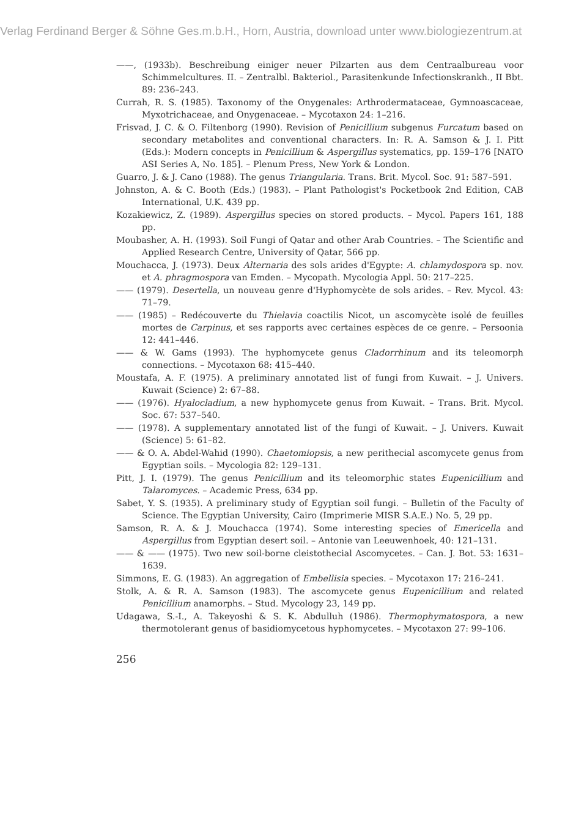Verlag Ferdinand Berger & Söhne Ges.m.b.H., Horn, Austria, download unter www.biologiezentrum.at
——, (1933b). Beschreibung einiger neuer Pilzarten aus dem Centraalbureau voor Schimmelcultures. II. – Zentralbl. Bakteriol., Parasitenkunde Infectionskrankh., II Bbt. 89: 236–243.
Currah, R. S. (1985). Taxonomy of the Onygenales: Arthrodermataceae, Gymnoascaceae, Myxotrichaceae, and Onygenaceae. – Mycotaxon 24: 1–216.
Frisvad, J. C. & O. Filtenborg (1990). Revision of Penicillium subgenus Furcatum based on secondary metabolites and conventional characters. In: R. A. Samson & J. I. Pitt (Eds.): Modern concepts in Penicillium & Aspergillus systematics, pp. 159–176 [NATO ASI Series A, No. 185]. – Plenum Press, New York & London.
Guarro, J. & J. Cano (1988). The genus Triangularia. Trans. Brit. Mycol. Soc. 91: 587–591.
Johnston, A. & C. Booth (Eds.) (1983). – Plant Pathologist's Pocketbook 2nd Edition, CAB International, U.K. 439 pp.
Kozakiewicz, Z. (1989). Aspergillus species on stored products. – Mycol. Papers 161, 188 pp.
Moubasher, A. H. (1993). Soil Fungi of Qatar and other Arab Countries. – The Scientific and Applied Research Centre, University of Qatar, 566 pp.
Mouchacca, J. (1973). Deux Alternaria des sols arides d'Egypte: A. chlamydospora sp. nov. et A. phragmospora van Emden. – Mycopath. Mycologia Appl. 50: 217–225.
—— (1979). Desertella, un nouveau genre d'Hyphomycète de sols arides. – Rev. Mycol. 43: 71–79.
—— (1985) – Redécouverte du Thielavia coactilis Nicot, un ascomycète isolé de feuilles mortes de Carpinus, et ses rapports avec certaines espèces de ce genre. – Persoonia 12: 441–446.
—— & W. Gams (1993). The hyphomycete genus Cladorrhinum and its teleomorph connections. – Mycotaxon 68: 415–440.
Moustafa, A. F. (1975). A preliminary annotated list of fungi from Kuwait. – J. Univers. Kuwait (Science) 2: 67–88.
—— (1976). Hyalocladium, a new hyphomycete genus from Kuwait. – Trans. Brit. Mycol. Soc. 67: 537–540.
—— (1978). A supplementary annotated list of the fungi of Kuwait. – J. Univers. Kuwait (Science) 5: 61–82.
—— & O. A. Abdel-Wahid (1990). Chaetomiopsis, a new perithecial ascomycete genus from Egyptian soils. – Mycologia 82: 129–131.
Pitt, J. I. (1979). The genus Penicillium and its teleomorphic states Eupenicillium and Talaromyces. – Academic Press, 634 pp.
Sabet, Y. S. (1935). A preliminary study of Egyptian soil fungi. – Bulletin of the Faculty of Science. The Egyptian University, Cairo (Imprimerie MISR S.A.E.) No. 5, 29 pp.
Samson, R. A. & J. Mouchacca (1974). Some interesting species of Emericella and Aspergillus from Egyptian desert soil. – Antonie van Leeuwenhoek, 40: 121–131.
—— & —— (1975). Two new soil-borne cleistothecial Ascomycetes. – Can. J. Bot. 53: 1631–1639.
Simmons, E. G. (1983). An aggregation of Embellisia species. – Mycotaxon 17: 216–241.
Stolk, A. & R. A. Samson (1983). The ascomycete genus Eupenicillium and related Penicillium anamorphs. – Stud. Mycology 23, 149 pp.
Udagawa, S.-I., A. Takeyoshi & S. K. Abdulluh (1986). Thermophymatospora, a new thermotolerant genus of basidiomycetous hyphomycetes. – Mycotaxon 27: 99–106.
256